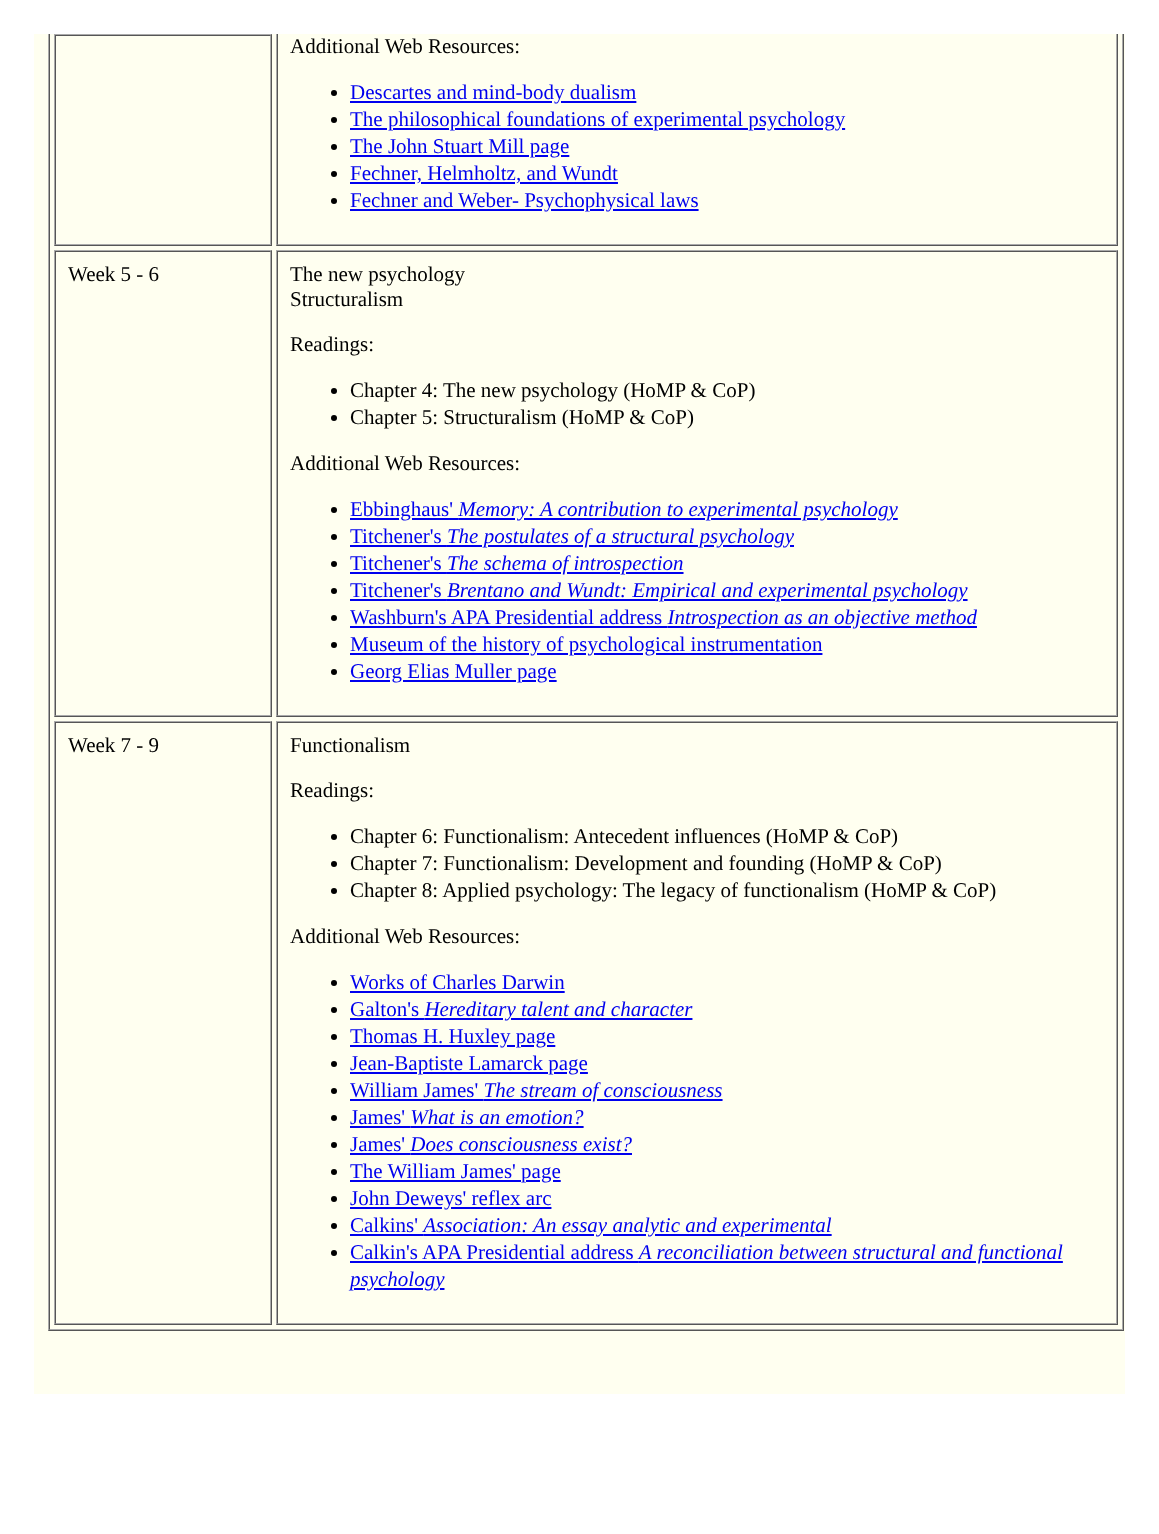| | Additional Web Resources: Descartes and mind-body dualism The philosophical foundations of experimental psychology The John Stuart Mill page Fechner, Helmholtz, and Wundt Fechner and Weber- Psychophysical laws |
| Week 5 - 6 | The new psychology Structuralism Readings: Chapter 4: The new psychology (HoMP & CoP) Chapter 5: Structuralism (HoMP & CoP) Additional Web Resources: Ebbinghaus' Memory: A contribution to experimental psychology Titchener's The postulates of a structural psychology Titchener's The schema of introspection Titchener's Brentano and Wundt: Empirical and experimental psychology Washburn's APA Presidential address Introspection as an objective method Museum of the history of psychological instrumentation Georg Elias Muller page |
| Week 7 - 9 | Functionalism Readings: Chapter 6: Functionalism: Antecedent influences (HoMP & CoP) Chapter 7: Functionalism: Development and founding (HoMP & CoP) Chapter 8: Applied psychology: The legacy of functionalism (HoMP & CoP) Additional Web Resources: Works of Charles Darwin Galton's Hereditary talent and character Thomas H. Huxley page Jean-Baptiste Lamarck page William James' The stream of consciousness James' What is an emotion? James' Does consciousness exist? The William James' page John Deweys' reflex arc Calkins' Association: An essay analytic and experimental Calkin's APA Presidential address A reconciliation between structural and functional psychology |